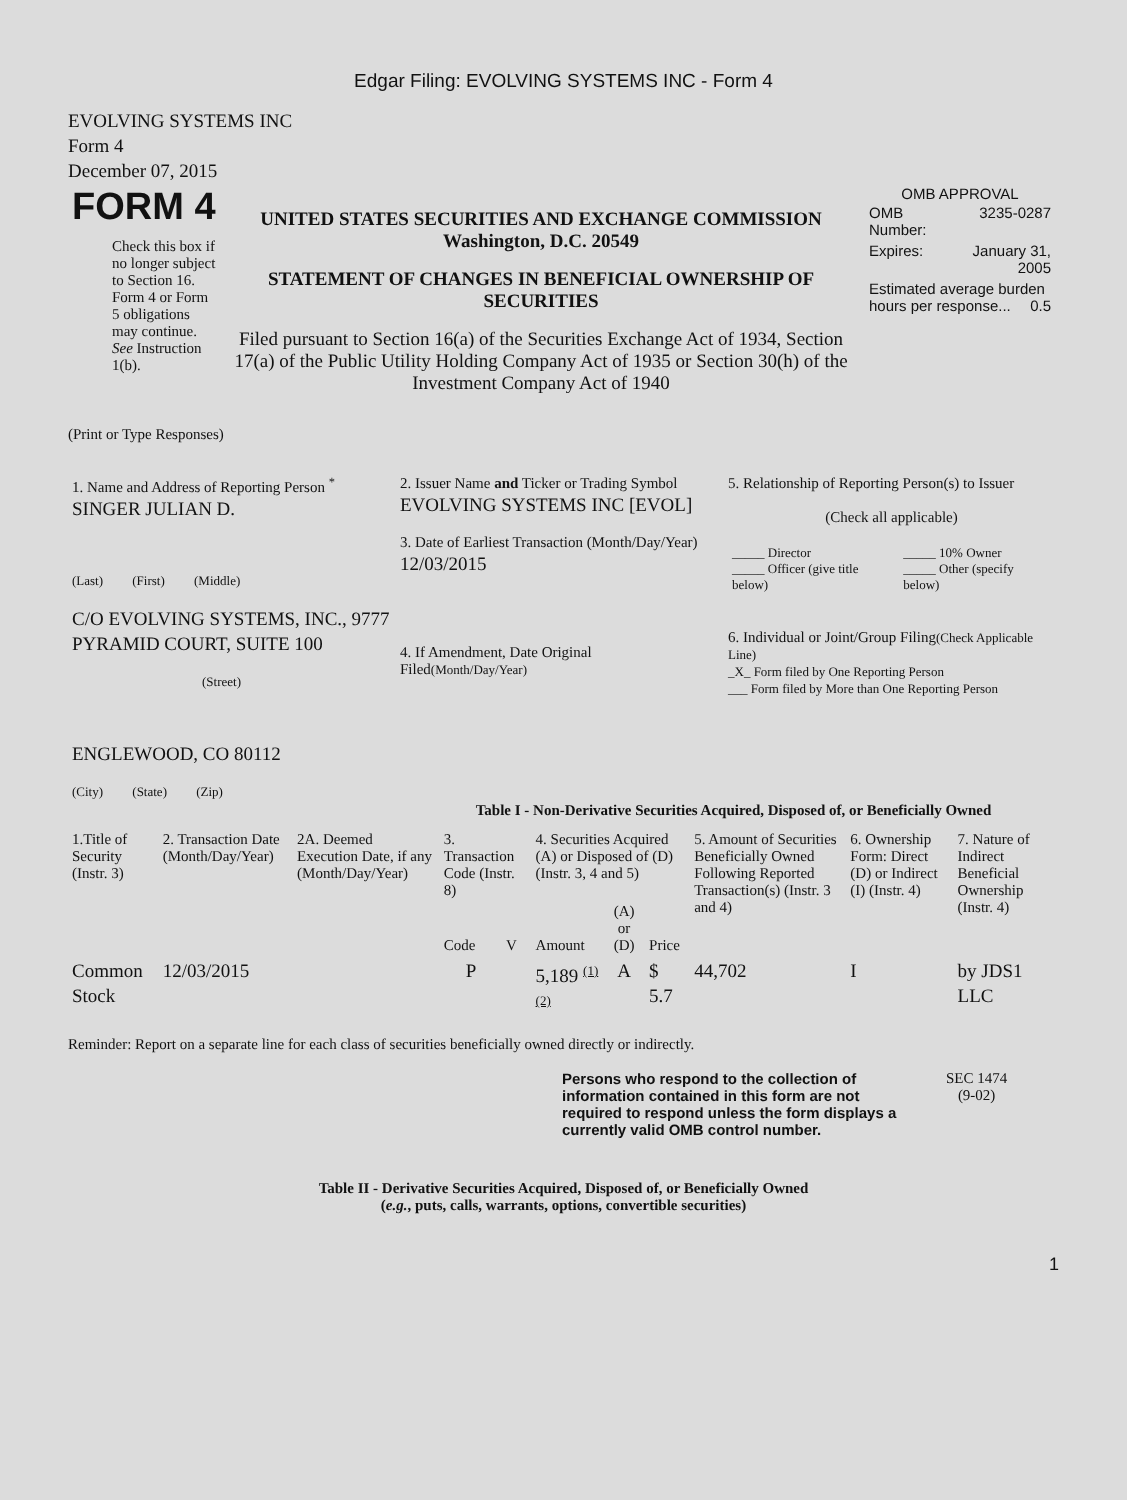Edgar Filing: EVOLVING SYSTEMS INC - Form 4
EVOLVING SYSTEMS INC
Form 4
December 07, 2015
| FORM 4 Check this box if no longer subject to Section 16. Form 4 or Form 5 obligations may continue. See Instruction 1(b). | UNITED STATES SECURITIES AND EXCHANGE COMMISSION Washington, D.C. 20549 STATEMENT OF CHANGES IN BENEFICIAL OWNERSHIP OF SECURITIES Filed pursuant to Section 16(a) of the Securities Exchange Act of 1934, Section 17(a) of the Public Utility Holding Company Act of 1935 or Section 30(h) of the Investment Company Act of 1940 | OMB APPROVAL / OMB Number: / 3235-0287 / / Expires: / January 31, 2005 / / Estimated average burden hours per response... 0.5 / / |
(Print or Type Responses)
| 1. Name and Address of Reporting Person <sup>*</sup> SINGER JULIAN D. (Last) (First) (Middle) C/O EVOLVING SYSTEMS, INC., 9777 PYRAMID COURT, SUITE 100 (Street) ENGLEWOOD, CO 80112 (City) (State) (Zip) | 2. Issuer Name and Ticker or Trading Symbol EVOLVING SYSTEMS INC [EVOL] 3. Date of Earliest Transaction (Month/Day/Year) 12/03/2015 4. If Amendment, Date Original Filed (Month/Day/Year) | 5. Relationship of Reporting Person(s) to Issuer (Check all applicable) / _____ Director _____ Officer (give title below) / _____ 10% Owner _____ Other (specify below) / 6. Individual or Joint/Group Filing (Check Applicable Line) _X_ Form filed by One Reporting Person ___ Form filed by More than One Reporting Person |
Table I - Non-Derivative Securities Acquired, Disposed of, or Beneficially Owned
| 1.Title of Security (Instr. 3) | 2. Transaction Date (Month/Day/Year) | 2A. Deemed Execution Date, if any (Month/Day/Year) | 3. Transaction Code (Instr. 8) | | 4. Securities Acquired (A) or Disposed of (D) (Instr. 3, 4 and 5) | | | 5. Amount of Securities Beneficially Owned Following Reported Transaction(s) (Instr. 3 and 4) | 6. Ownership Form: Direct (D) or Indirect (I) (Instr. 4) | 7. Nature of Indirect Beneficial Ownership (Instr. 4) |
| | | | Code | V | Amount | (A) or (D) | Price | | | |
| Common Stock | 12/03/2015 | | P | | 5,189 <sup>(1) (2)</sup> | A | $ 5.7 | 44,702 | I | by JDS1 LLC |
Reminder: Report on a separate line for each class of securities beneficially owned directly or indirectly.
| Persons who respond to the collection of information contained in this form are not required to respond unless the form displays a currently valid OMB control number. | SEC 1474 (9-02) |
Table II - Derivative Securities Acquired, Disposed of, or Beneficially Owned
(e.g., puts, calls, warrants, options, convertible securities)
1